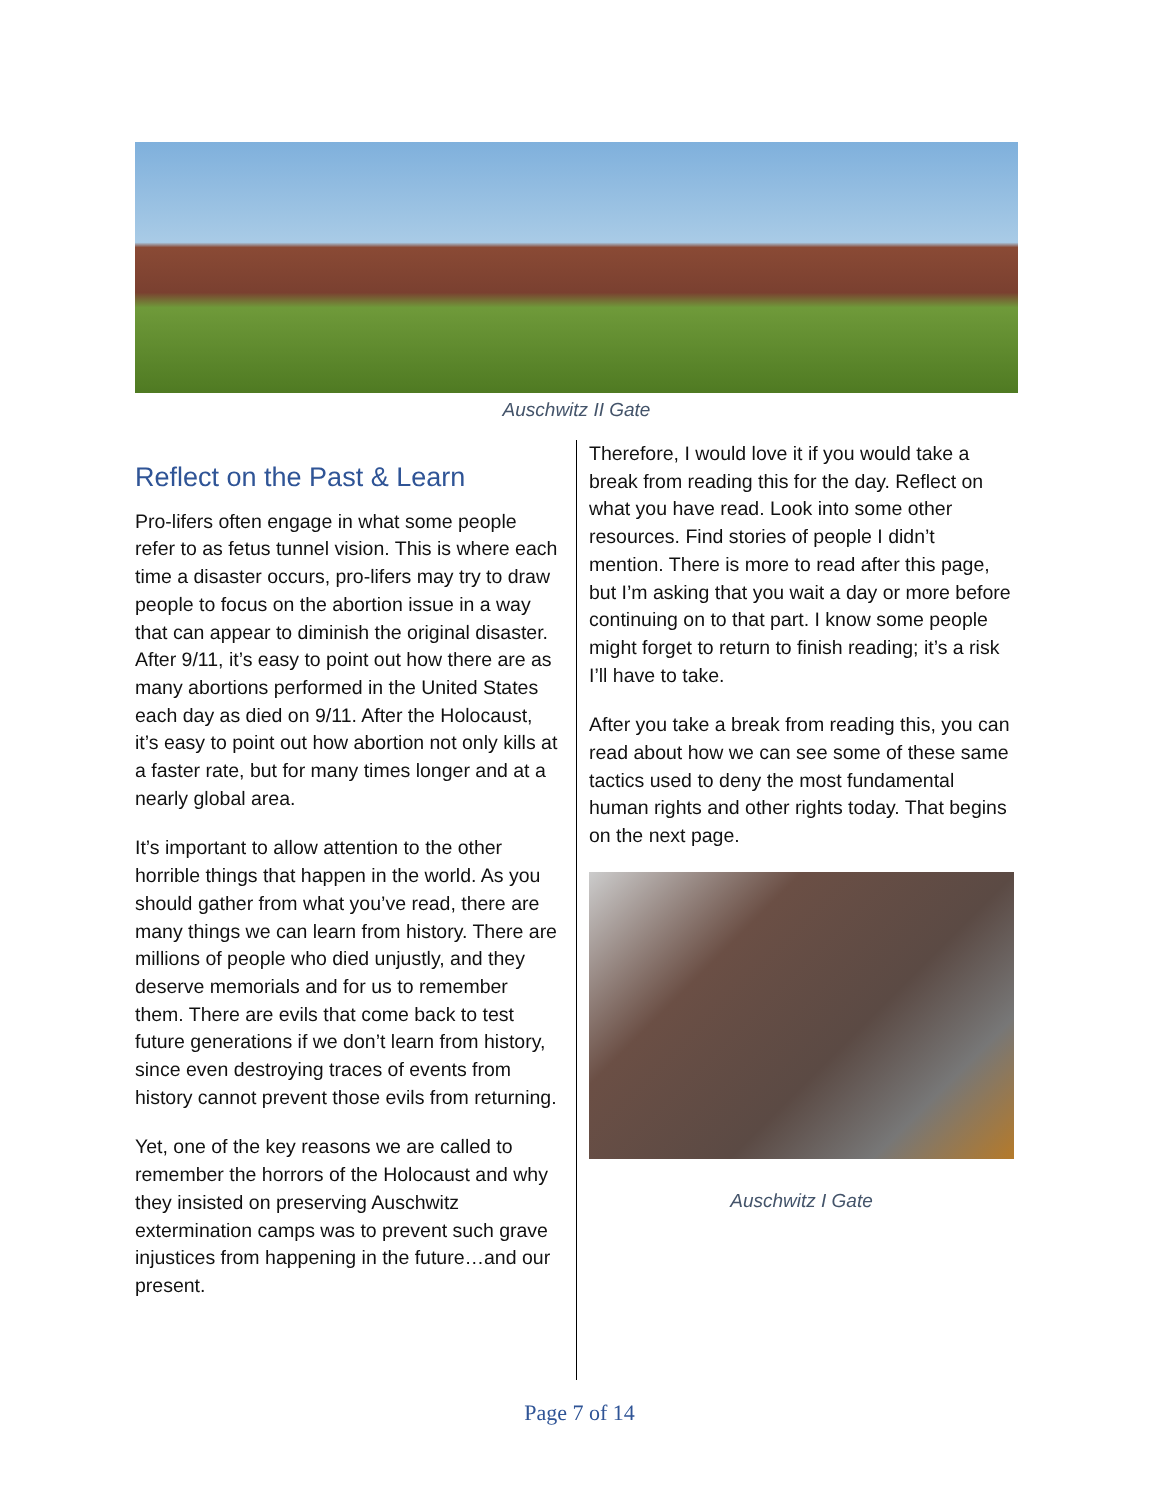Auschwitz II Gate
Reflect on the Past & Learn
Pro-lifers often engage in what some people refer to as fetus tunnel vision. This is where each time a disaster occurs, pro-lifers may try to draw people to focus on the abortion issue in a way that can appear to diminish the original disaster. After 9/11, it’s easy to point out how there are as many abortions performed in the United States each day as died on 9/11. After the Holocaust, it’s easy to point out how abortion not only kills at a faster rate, but for many times longer and at a nearly global area.
It’s important to allow attention to the other horrible things that happen in the world. As you should gather from what you’ve read, there are many things we can learn from history. There are millions of people who died unjustly, and they deserve memorials and for us to remember them. There are evils that come back to test future generations if we don’t learn from history, since even destroying traces of events from history cannot prevent those evils from returning.
Yet, one of the key reasons we are called to remember the horrors of the Holocaust and why they insisted on preserving Auschwitz extermination camps was to prevent such grave injustices from happening in the future…and our present.
Therefore, I would love it if you would take a break from reading this for the day. Reflect on what you have read. Look into some other resources. Find stories of people I didn’t mention. There is more to read after this page, but I’m asking that you wait a day or more before continuing on to that part. I know some people might forget to return to finish reading; it’s a risk I’ll have to take.
After you take a break from reading this, you can read about how we can see some of these same tactics used to deny the most fundamental human rights and other rights today. That begins on the next page.
Auschwitz I Gate
Page 7 of 14